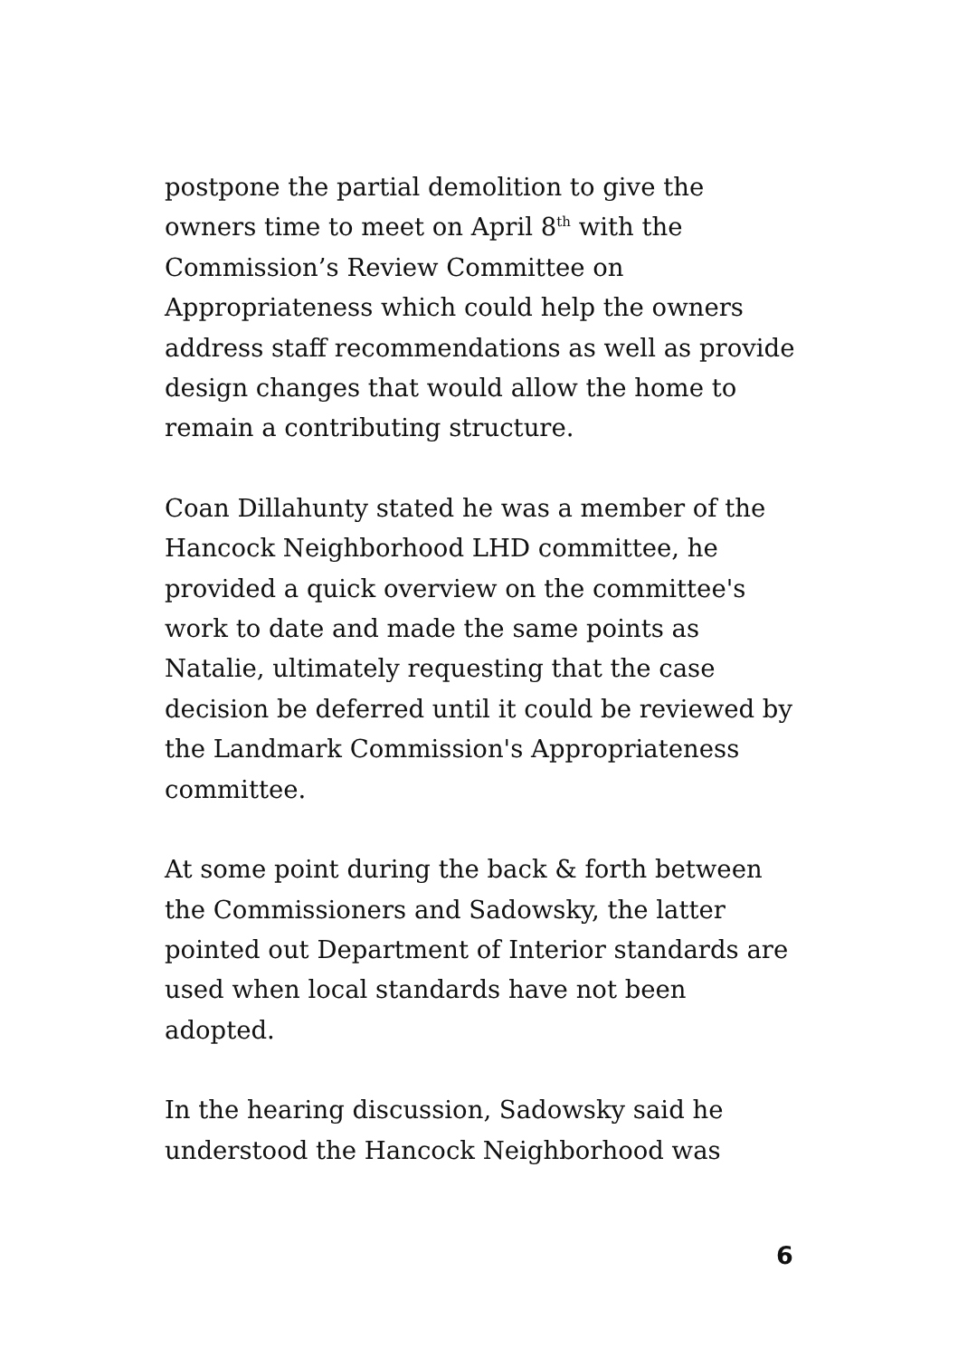postpone the partial demolition to give the
owners time to meet on April 8<sup>th</sup> with the
Commission’s Review Committee on
Appropriateness which could help the owners
address staff recommendations as well as provide
design changes that would allow the home to
remain a contributing structure.
Coan Dillahunty stated he was a member of the
Hancock Neighborhood LHD committee, he
provided a quick overview on the committee's
work to date and made the same points as
Natalie, ultimately requesting that the case
decision be deferred until it could be reviewed by
the Landmark Commission's Appropriateness
committee.
At some point during the back & forth between
the Commissioners and Sadowsky, the latter
pointed out Department of Interior standards are
used when local standards have not been
adopted.
In the hearing discussion, Sadowsky said he
understood the Hancock Neighborhood was
6